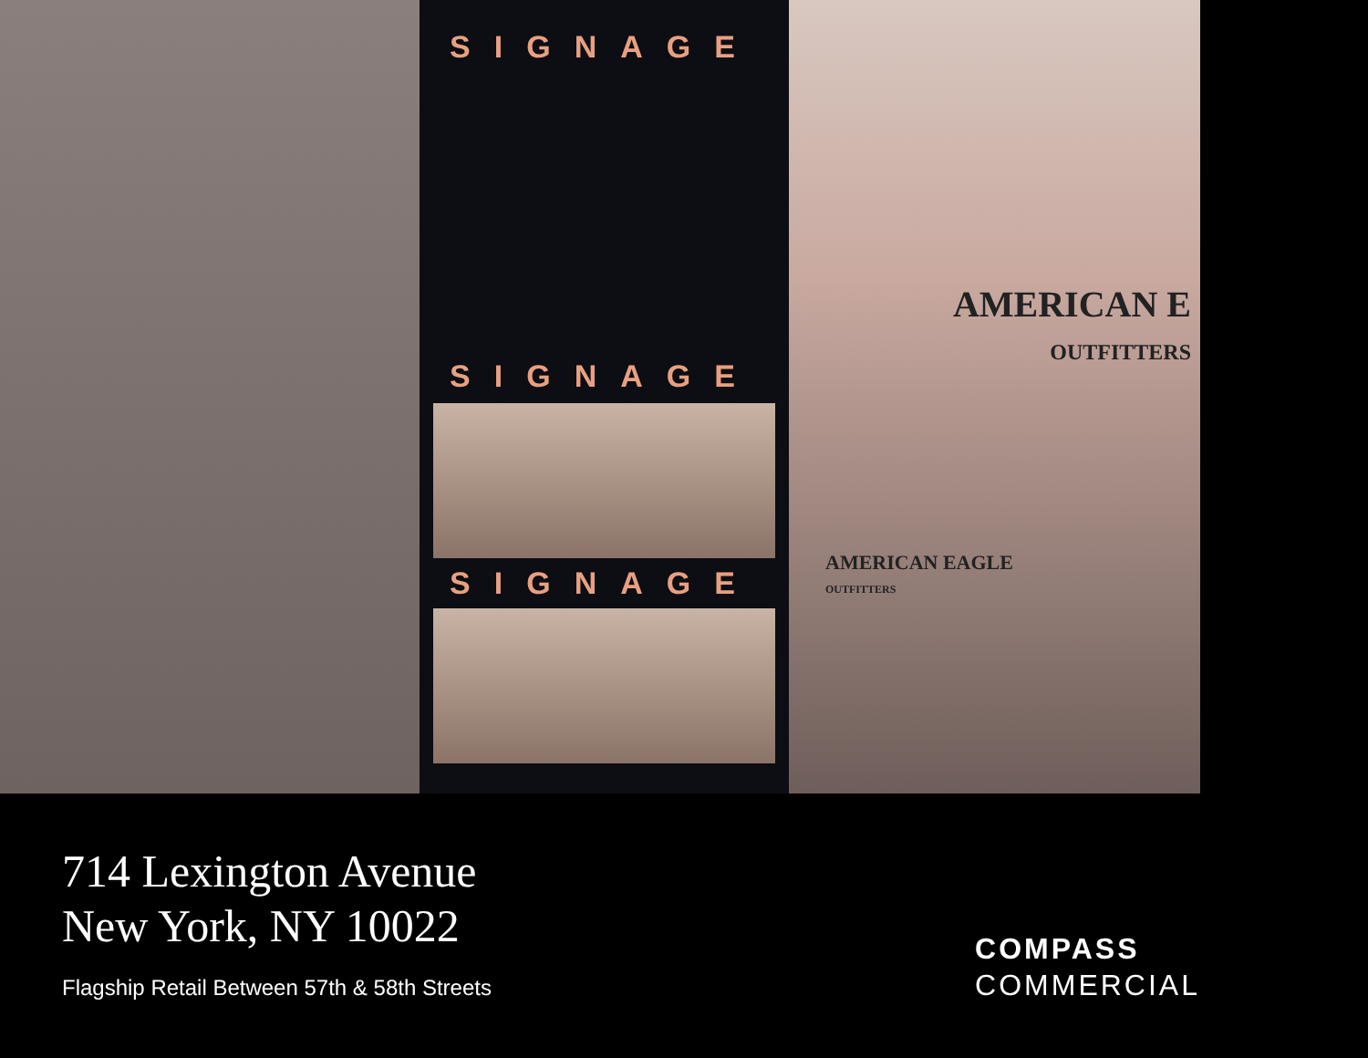SIGNAGE
SIGNAGE
SIGNAGE
AMERICAN E
OUTFITTERS
AMERICAN EAGLE
OUTFITTERS
714 Lexington Avenue
New York, NY 10022
Flagship Retail Between 57th & 58th Streets
COMPASS
COMMERCIAL